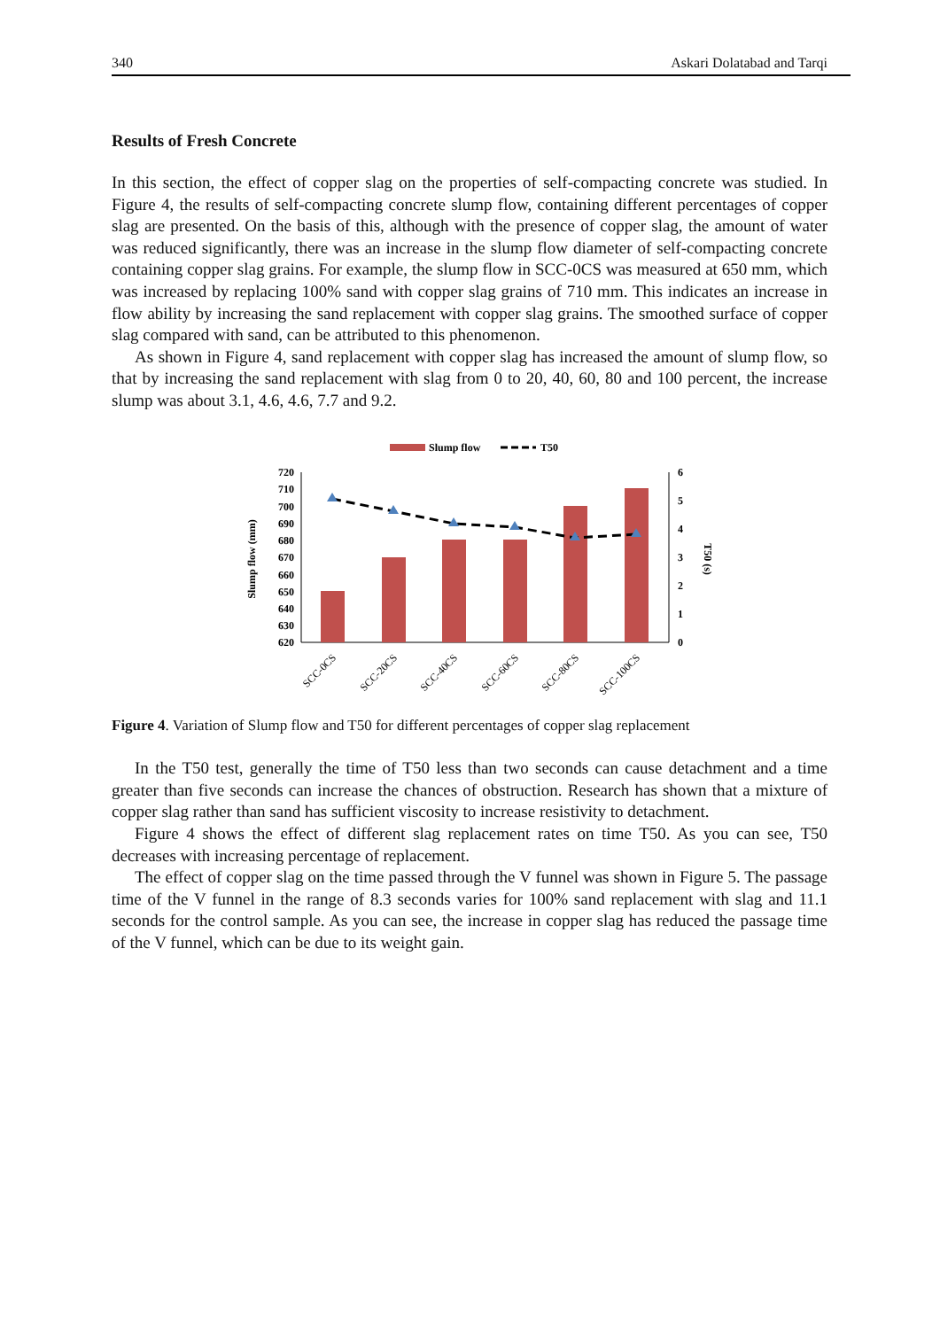340 Askari Dolatabad and Tarqi
Results of Fresh Concrete
In this section, the effect of copper slag on the properties of self-compacting concrete was studied. In Figure 4, the results of self-compacting concrete slump flow, containing different percentages of copper slag are presented. On the basis of this, although with the presence of copper slag, the amount of water was reduced significantly, there was an increase in the slump flow diameter of self-compacting concrete containing copper slag grains. For example, the slump flow in SCC-0CS was measured at 650 mm, which was increased by replacing 100% sand with copper slag grains of 710 mm. This indicates an increase in flow ability by increasing the sand replacement with copper slag grains. The smoothed surface of copper slag compared with sand, can be attributed to this phenomenon.
As shown in Figure 4, sand replacement with copper slag has increased the amount of slump flow, so that by increasing the sand replacement with slag from 0 to 20, 40, 60, 80 and 100 percent, the increase slump was about 3.1, 4.6, 4.6, 7.7 and 9.2.
Slump flow
T50
Slump flow (mm)
T50 (s)
720
710
700
690
680
670
660
650
640
630
620
6
5
4
3
2
1
0
SCC-0CS
SCC-20CS
SCC-40CS
SCC-60CS
SCC-80CS
SCC-100CS
Figure 4. Variation of Slump flow and T50 for different percentages of copper slag replacement
In the T50 test, generally the time of T50 less than two seconds can cause detachment and a time greater than five seconds can increase the chances of obstruction. Research has shown that a mixture of copper slag rather than sand has sufficient viscosity to increase resistivity to detachment.
Figure 4 shows the effect of different slag replacement rates on time T50. As you can see, T50 decreases with increasing percentage of replacement.
The effect of copper slag on the time passed through the V funnel was shown in Figure 5. The passage time of the V funnel in the range of 8.3 seconds varies for 100% sand replacement with slag and 11.1 seconds for the control sample. As you can see, the increase in copper slag has reduced the passage time of the V funnel, which can be due to its weight gain.